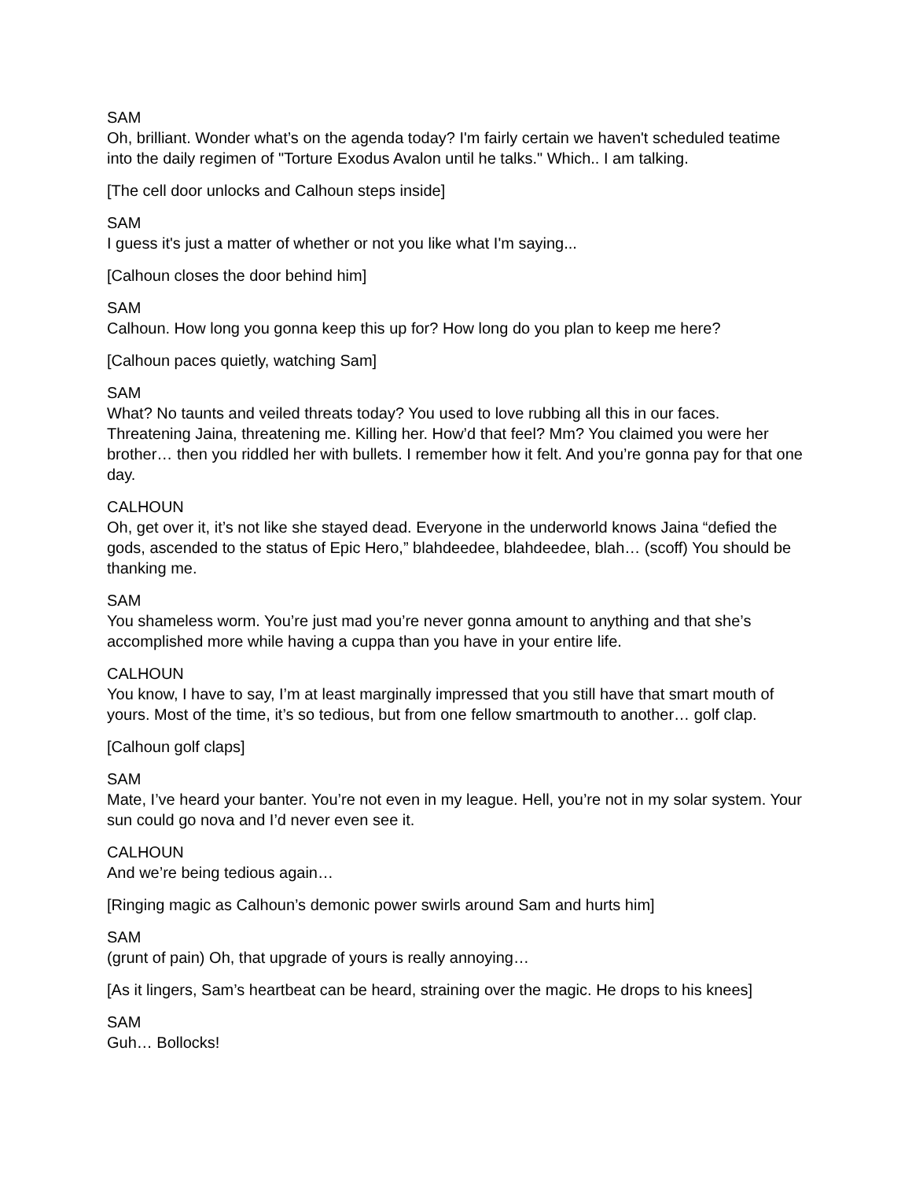SAM
Oh, brilliant. Wonder what’s on the agenda today? I'm fairly certain we haven't scheduled teatime into the daily regimen of "Torture Exodus Avalon until he talks." Which.. I am talking.
[The cell door unlocks and Calhoun steps inside]
SAM
I guess it's just a matter of whether or not you like what I'm saying...
[Calhoun closes the door behind him]
SAM
Calhoun. How long you gonna keep this up for? How long do you plan to keep me here?
[Calhoun paces quietly, watching Sam]
SAM
What? No taunts and veiled threats today? You used to love rubbing all this in our faces. Threatening Jaina, threatening me. Killing her. How’d that feel? Mm? You claimed you were her brother… then you riddled her with bullets. I remember how it felt. And you’re gonna pay for that one day.
CALHOUN
Oh, get over it, it’s not like she stayed dead. Everyone in the underworld knows Jaina “defied the gods, ascended to the status of Epic Hero,” blahdeedee, blahdeedee, blah… (scoff) You should be thanking me.
SAM
You shameless worm. You’re just mad you’re never gonna amount to anything and that she’s accomplished more while having a cuppa than you have in your entire life.
CALHOUN
You know, I have to say, I’m at least marginally impressed that you still have that smart mouth of yours. Most of the time, it’s so tedious, but from one fellow smartmouth to another… golf clap.
[Calhoun golf claps]
SAM
Mate, I’ve heard your banter. You’re not even in my league. Hell, you’re not in my solar system. Your sun could go nova and I’d never even see it.
CALHOUN
And we’re being tedious again…
[Ringing magic as Calhoun’s demonic power swirls around Sam and hurts him]
SAM
(grunt of pain) Oh, that upgrade of yours is really annoying…
[As it lingers, Sam’s heartbeat can be heard, straining over the magic. He drops to his knees]
SAM
Guh… Bollocks!